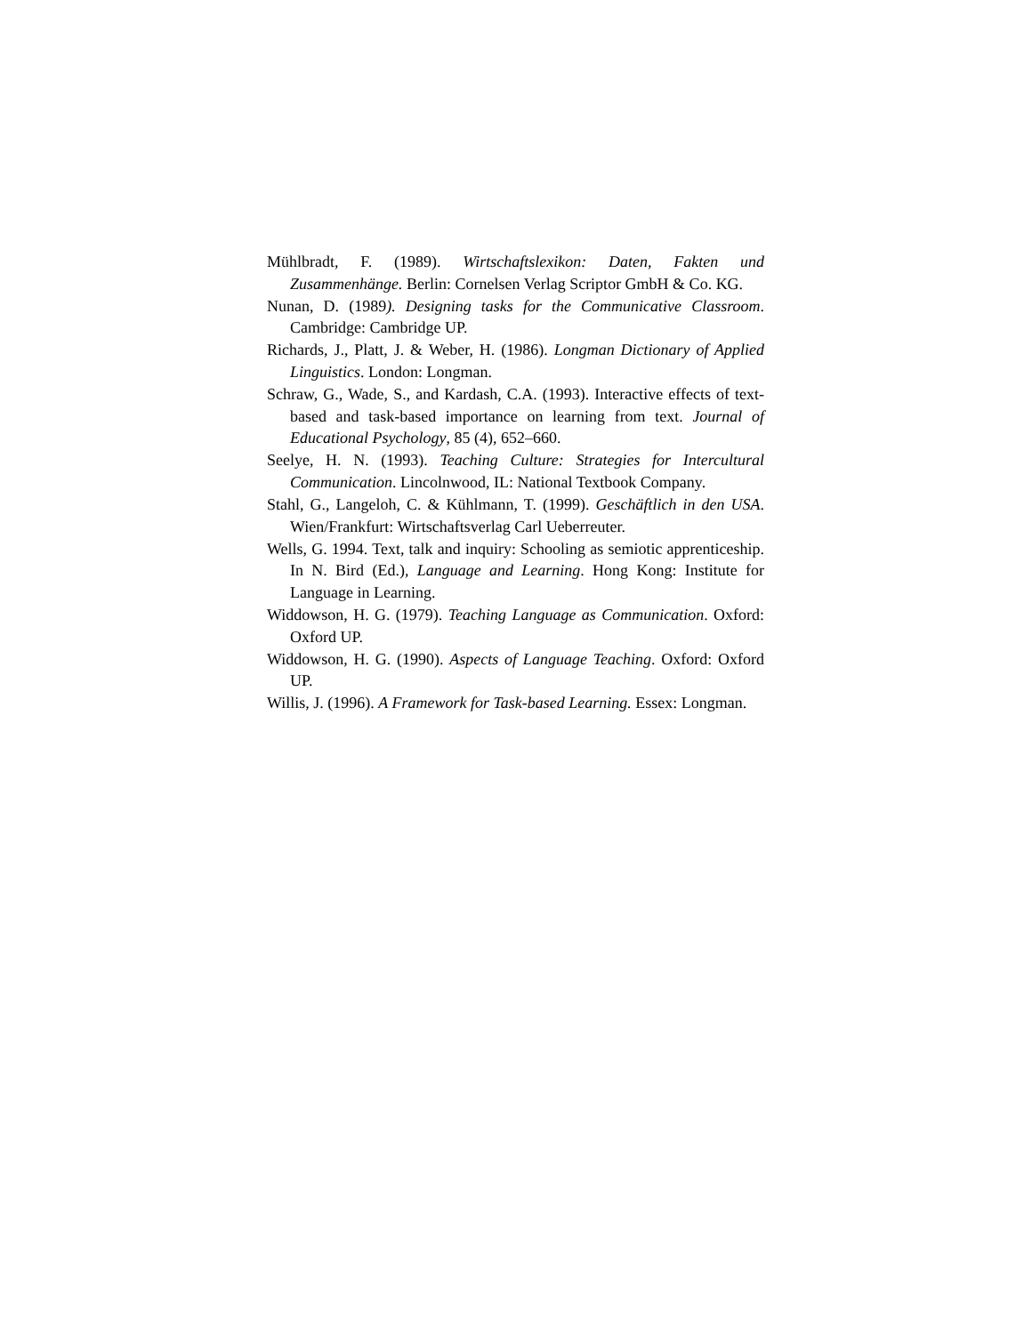Mühlbradt, F. (1989). Wirtschaftslexikon: Daten, Fakten und Zusammenhänge. Berlin: Cornelsen Verlag Scriptor GmbH & Co. KG.
Nunan, D. (1989). Designing tasks for the Communicative Classroom. Cambridge: Cambridge UP.
Richards, J., Platt, J. & Weber, H. (1986). Longman Dictionary of Applied Linguistics. London: Longman.
Schraw, G., Wade, S., and Kardash, C.A. (1993). Interactive effects of text-based and task-based importance on learning from text. Journal of Educational Psychology, 85 (4), 652–660.
Seelye, H. N. (1993). Teaching Culture: Strategies for Intercultural Communication. Lincolnwood, IL: National Textbook Company.
Stahl, G., Langeloh, C. & Kühlmann, T. (1999). Geschäftlich in den USA. Wien/Frankfurt: Wirtschaftsverlag Carl Ueberreuter.
Wells, G. 1994. Text, talk and inquiry: Schooling as semiotic apprenticeship. In N. Bird (Ed.), Language and Learning. Hong Kong: Institute for Language in Learning.
Widdowson, H. G. (1979). Teaching Language as Communication. Oxford: Oxford UP.
Widdowson, H. G. (1990). Aspects of Language Teaching. Oxford: Oxford UP.
Willis, J. (1996). A Framework for Task-based Learning. Essex: Longman.